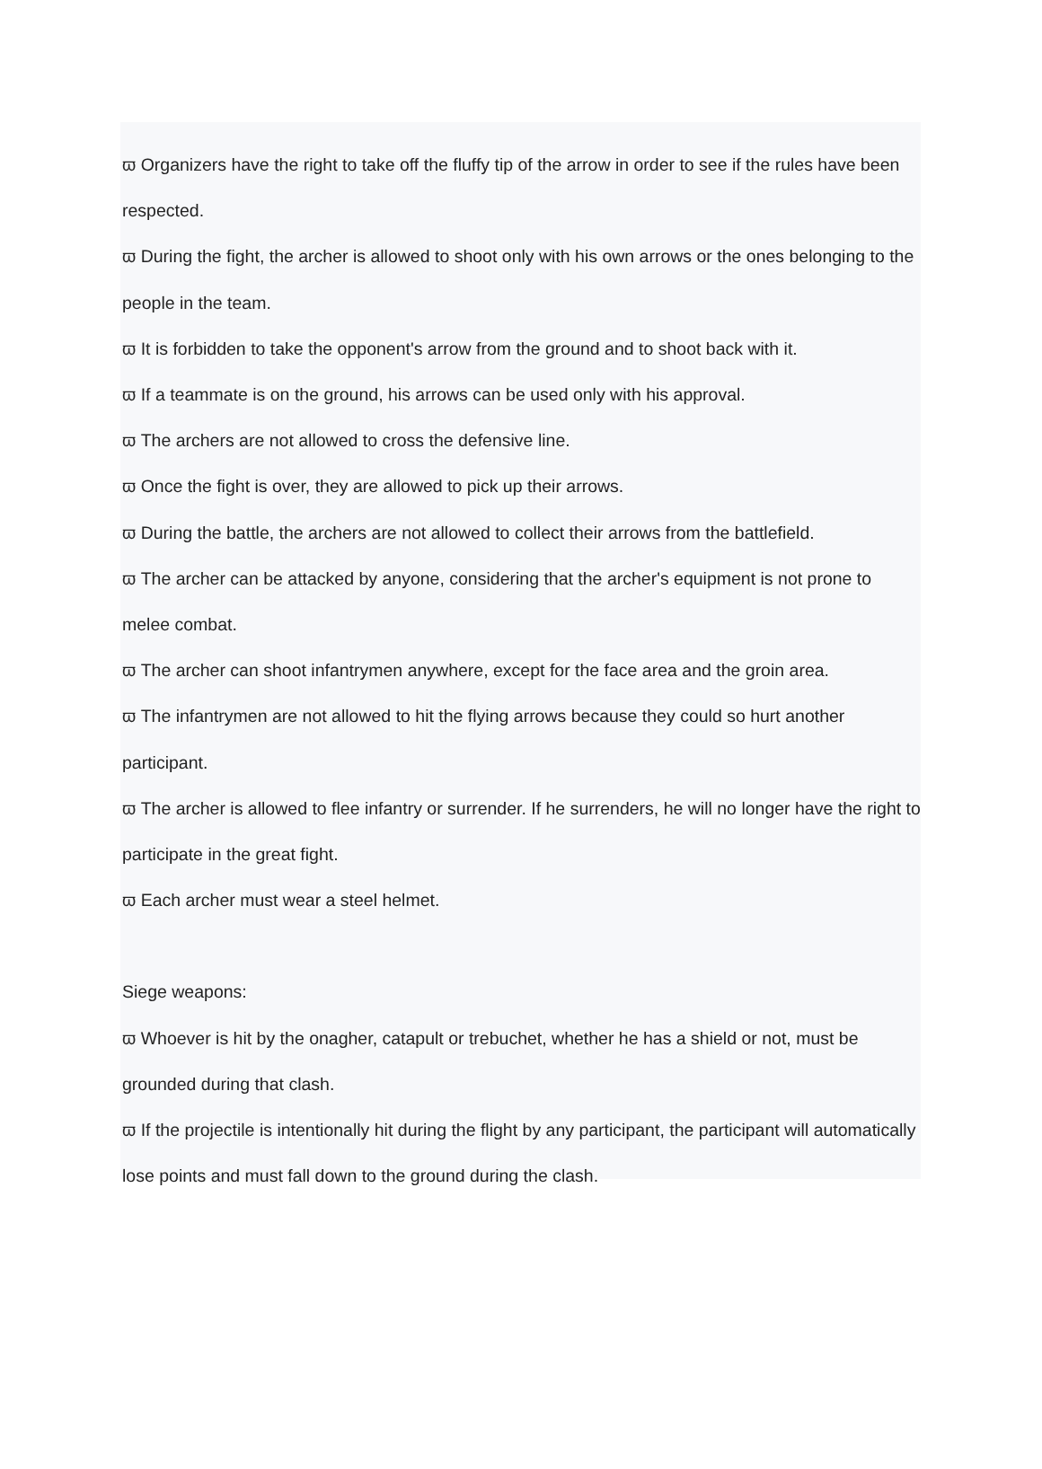ϖ Organizers have the right to take off the fluffy tip of the arrow in order to see if the rules have been respected.
ϖ During the fight, the archer is allowed to shoot only with his own arrows or the ones belonging to the people in the team.
ϖ It is forbidden to take the opponent's arrow from the ground and to shoot back with it.
ϖ If a teammate is on the ground, his arrows can be used only with his approval.
ϖ The archers are not allowed to cross the defensive line.
ϖ Once the fight is over, they are allowed to pick up their arrows.
ϖ During the battle, the archers are not allowed to collect their arrows from the battlefield.
ϖ The archer can be attacked by anyone, considering that the archer's equipment is not prone to melee combat.
ϖ The archer can shoot infantrymen anywhere, except for the face area and the groin area.
ϖ The infantrymen are not allowed to hit the flying arrows because they could so hurt another participant.
ϖ The archer is allowed to flee infantry or surrender. If he surrenders, he will no longer have the right to participate in the great fight.
ϖ Each archer must wear a steel helmet.
Siege weapons:
ϖ Whoever is hit by the onagher, catapult or trebuchet, whether he has a shield or not, must be grounded during that clash.
ϖ If the projectile is intentionally hit during the flight by any participant, the participant will automatically lose points and must fall down to the ground during the clash.